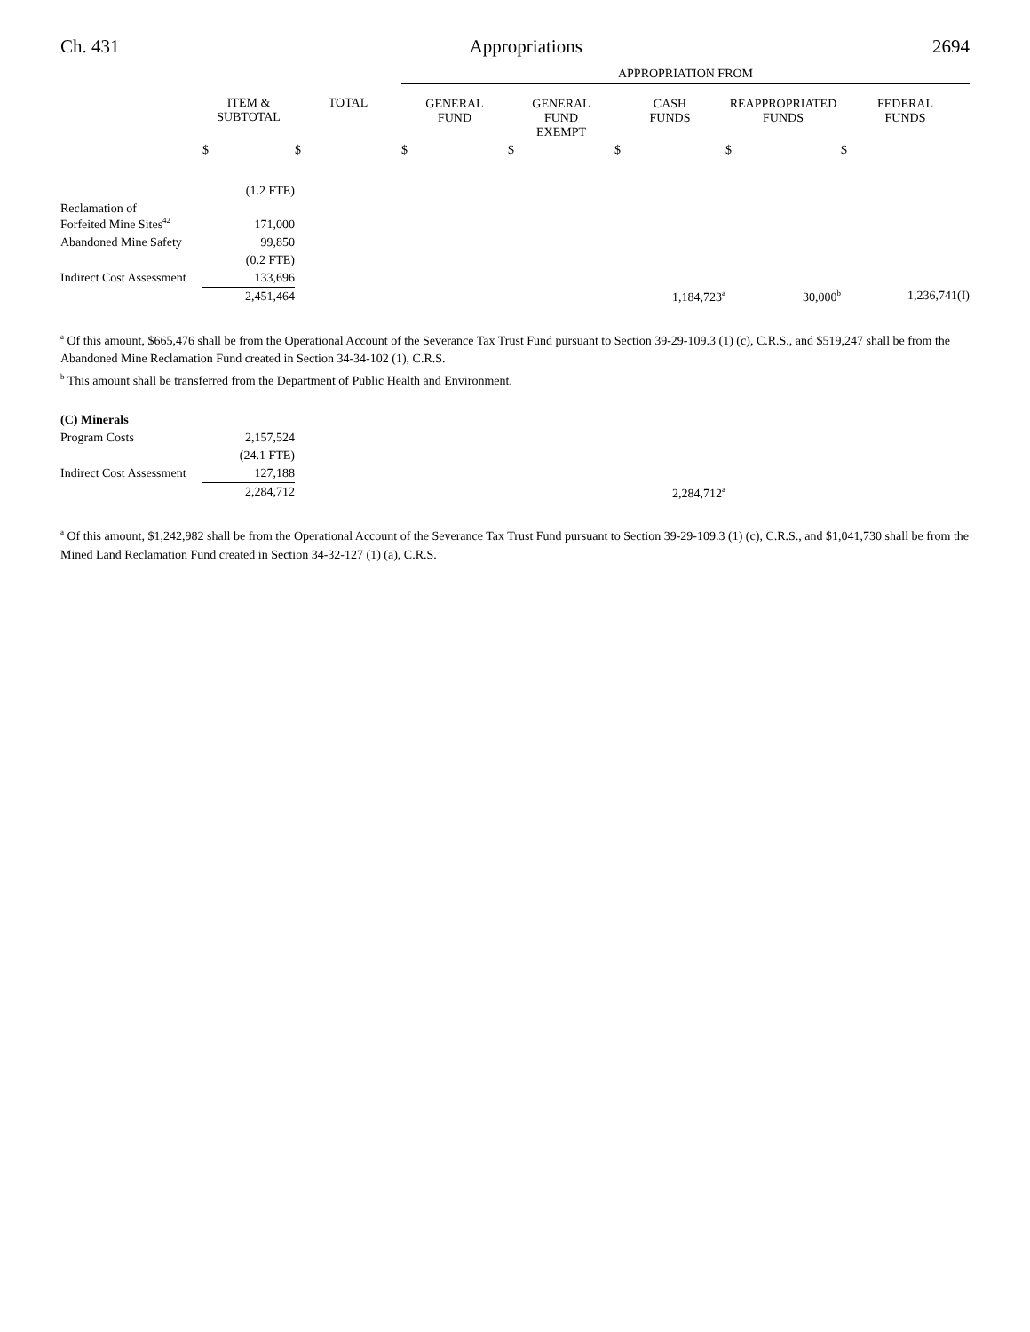Ch. 431 Appropriations 2694
| | | | APPROPRIATION FROM | | | | |
| | ITEM & SUBTOTAL | TOTAL | GENERAL FUND | GENERAL FUND EXEMPT | CASH FUNDS | REAPPROPRIATED FUNDS | FEDERAL FUNDS |
| | $ | $ | $ | $ | $ | $ | $ |
| | (1.2 FTE) | | | | | | |
| Reclamation of Forfeited Mine Sites<sup>42</sup> | 171,000 | | | | | | |
| Abandoned Mine Safety | 99,850 | | | | | | |
| | (0.2 FTE) | | | | | | |
| Indirect Cost Assessment | 133,696 | | | | | | |
| | 2,451,464 | | | | 1,184,723<sup>a</sup> | 30,000<sup>b</sup> | 1,236,741(I) |
<sup>a</sup> Of this amount, $665,476 shall be from the Operational Account of the Severance Tax Trust Fund pursuant to Section 39-29-109.3 (1) (c), C.R.S., and $519,247 shall be from the Abandoned Mine Reclamation Fund created in Section 34-34-102 (1), C.R.S.
<sup>b</sup> This amount shall be transferred from the Department of Public Health and Environment.
| (C) Minerals | | | | | | | |
| Program Costs | 2,157,524 | | | | | | |
| | (24.1 FTE) | | | | | | |
| Indirect Cost Assessment | 127,188 | | | | | | |
| | 2,284,712 | | | | 2,284,712<sup>a</sup> | | |
<sup>a</sup> Of this amount, $1,242,982 shall be from the Operational Account of the Severance Tax Trust Fund pursuant to Section 39-29-109.3 (1) (c), C.R.S., and $1,041,730 shall be from the Mined Land Reclamation Fund created in Section 34-32-127 (1) (a), C.R.S.